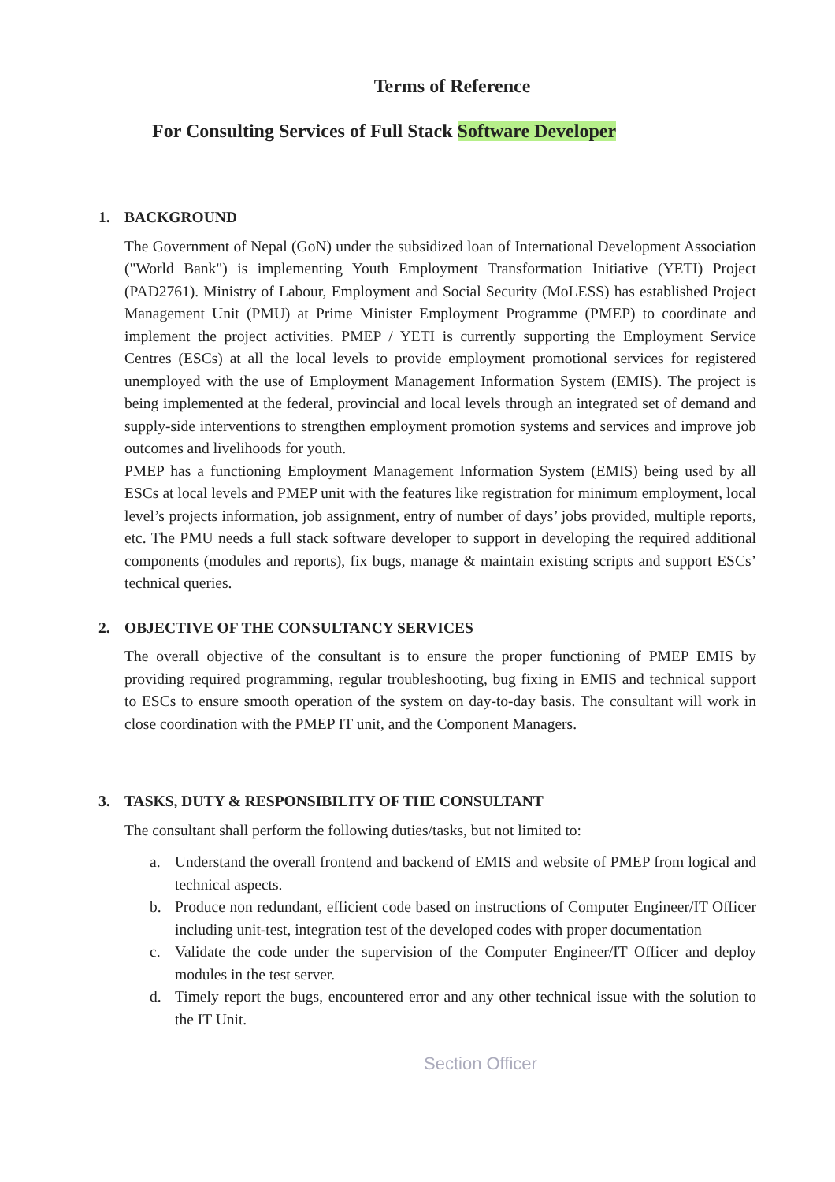Terms of Reference
For Consulting Services of Full Stack Software Developer
1. BACKGROUND
The Government of Nepal (GoN) under the subsidized loan of International Development Association ("World Bank") is implementing Youth Employment Transformation Initiative (YETI) Project (PAD2761). Ministry of Labour, Employment and Social Security (MoLESS) has established Project Management Unit (PMU) at Prime Minister Employment Programme (PMEP) to coordinate and implement the project activities. PMEP / YETI is currently supporting the Employment Service Centres (ESCs) at all the local levels to provide employment promotional services for registered unemployed with the use of Employment Management Information System (EMIS). The project is being implemented at the federal, provincial and local levels through an integrated set of demand and supply-side interventions to strengthen employment promotion systems and services and improve job outcomes and livelihoods for youth.
PMEP has a functioning Employment Management Information System (EMIS) being used by all ESCs at local levels and PMEP unit with the features like registration for minimum employment, local level’s projects information, job assignment, entry of number of days’ jobs provided, multiple reports, etc. The PMU needs a full stack software developer to support in developing the required additional components (modules and reports), fix bugs, manage & maintain existing scripts and support ESCs’ technical queries.
2. OBJECTIVE OF THE CONSULTANCY SERVICES
The overall objective of the consultant is to ensure the proper functioning of PMEP EMIS by providing required programming, regular troubleshooting, bug fixing in EMIS and technical support to ESCs to ensure smooth operation of the system on day-to-day basis. The consultant will work in close coordination with the PMEP IT unit, and the Component Managers.
3. TASKS, DUTY & RESPONSIBILITY OF THE CONSULTANT
The consultant shall perform the following duties/tasks, but not limited to:
a. Understand the overall frontend and backend of EMIS and website of PMEP from logical and technical aspects.
b. Produce non redundant, efficient code based on instructions of Computer Engineer/IT Officer including unit-test, integration test of the developed codes with proper documentation
c. Validate the code under the supervision of the Computer Engineer/IT Officer and deploy modules in the test server.
d. Timely report the bugs, encountered error and any other technical issue with the solution to the IT Unit.
Section Officer